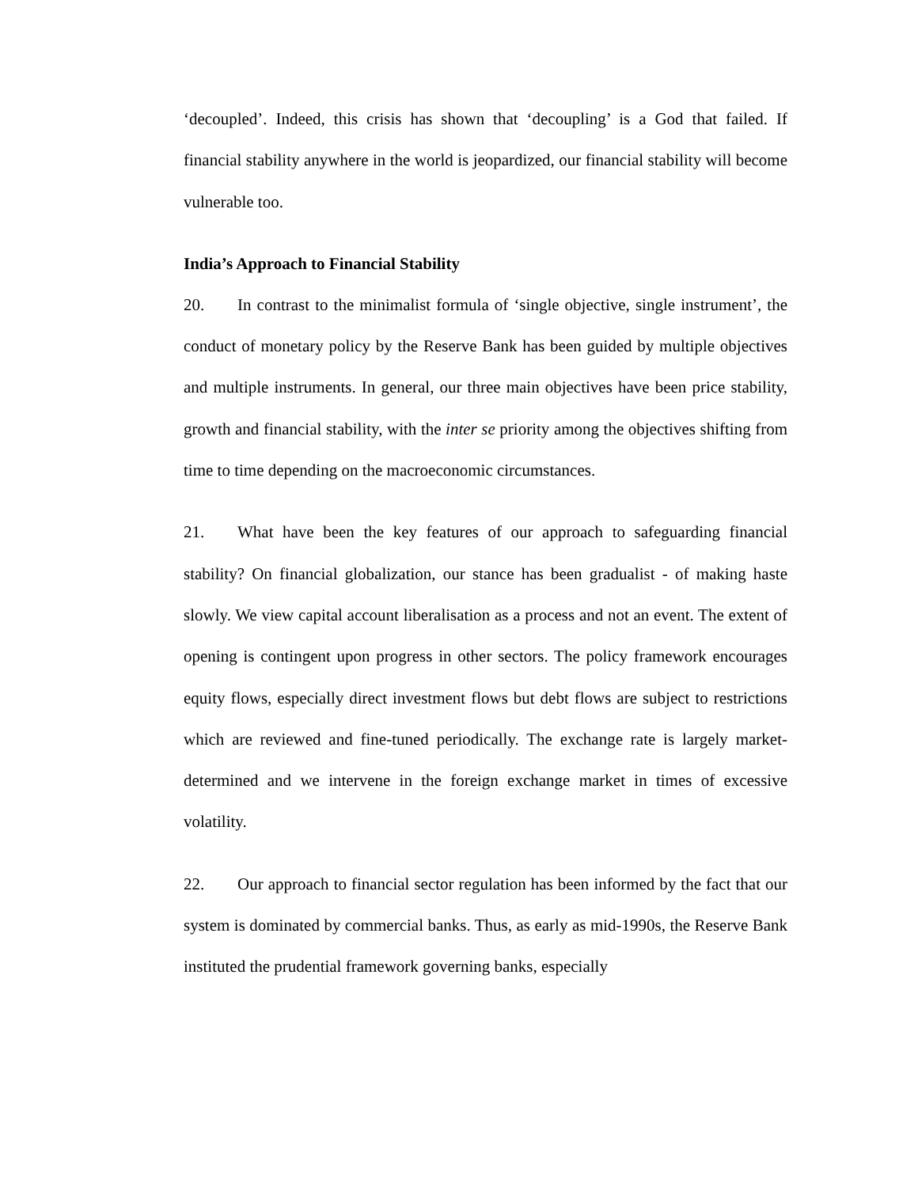‘decoupled’. Indeed, this crisis has shown that ‘decoupling’ is a God that failed. If financial stability anywhere in the world is jeopardized, our financial stability will become vulnerable too.
India’s Approach to Financial Stability
20. In contrast to the minimalist formula of ‘single objective, single instrument’, the conduct of monetary policy by the Reserve Bank has been guided by multiple objectives and multiple instruments. In general, our three main objectives have been price stability, growth and financial stability, with the inter se priority among the objectives shifting from time to time depending on the macroeconomic circumstances.
21. What have been the key features of our approach to safeguarding financial stability? On financial globalization, our stance has been gradualist - of making haste slowly. We view capital account liberalisation as a process and not an event. The extent of opening is contingent upon progress in other sectors. The policy framework encourages equity flows, especially direct investment flows but debt flows are subject to restrictions which are reviewed and fine-tuned periodically. The exchange rate is largely market-determined and we intervene in the foreign exchange market in times of excessive volatility.
22. Our approach to financial sector regulation has been informed by the fact that our system is dominated by commercial banks. Thus, as early as mid-1990s, the Reserve Bank instituted the prudential framework governing banks, especially